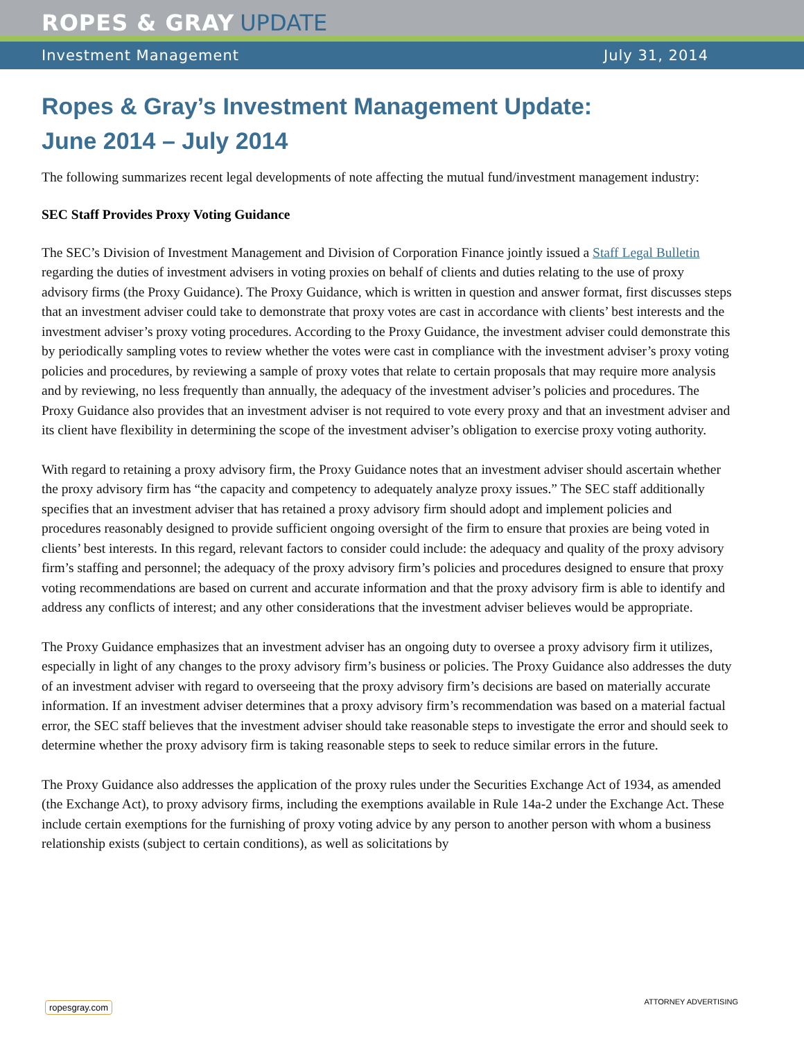ROPES & GRAY UPDATE
Investment Management July 31, 2014
Ropes & Gray’s Investment Management Update:
June 2014 – July 2014
The following summarizes recent legal developments of note affecting the mutual fund/investment management industry:
SEC Staff Provides Proxy Voting Guidance
The SEC’s Division of Investment Management and Division of Corporation Finance jointly issued a Staff Legal Bulletin regarding the duties of investment advisers in voting proxies on behalf of clients and duties relating to the use of proxy advisory firms (the Proxy Guidance). The Proxy Guidance, which is written in question and answer format, first discusses steps that an investment adviser could take to demonstrate that proxy votes are cast in accordance with clients’ best interests and the investment adviser’s proxy voting procedures. According to the Proxy Guidance, the investment adviser could demonstrate this by periodically sampling votes to review whether the votes were cast in compliance with the investment adviser’s proxy voting policies and procedures, by reviewing a sample of proxy votes that relate to certain proposals that may require more analysis and by reviewing, no less frequently than annually, the adequacy of the investment adviser’s policies and procedures. The Proxy Guidance also provides that an investment adviser is not required to vote every proxy and that an investment adviser and its client have flexibility in determining the scope of the investment adviser’s obligation to exercise proxy voting authority.
With regard to retaining a proxy advisory firm, the Proxy Guidance notes that an investment adviser should ascertain whether the proxy advisory firm has “the capacity and competency to adequately analyze proxy issues.” The SEC staff additionally specifies that an investment adviser that has retained a proxy advisory firm should adopt and implement policies and procedures reasonably designed to provide sufficient ongoing oversight of the firm to ensure that proxies are being voted in clients’ best interests. In this regard, relevant factors to consider could include: the adequacy and quality of the proxy advisory firm’s staffing and personnel; the adequacy of the proxy advisory firm’s policies and procedures designed to ensure that proxy voting recommendations are based on current and accurate information and that the proxy advisory firm is able to identify and address any conflicts of interest; and any other considerations that the investment adviser believes would be appropriate.
The Proxy Guidance emphasizes that an investment adviser has an ongoing duty to oversee a proxy advisory firm it utilizes, especially in light of any changes to the proxy advisory firm’s business or policies. The Proxy Guidance also addresses the duty of an investment adviser with regard to overseeing that the proxy advisory firm’s decisions are based on materially accurate information. If an investment adviser determines that a proxy advisory firm’s recommendation was based on a material factual error, the SEC staff believes that the investment adviser should take reasonable steps to investigate the error and should seek to determine whether the proxy advisory firm is taking reasonable steps to seek to reduce similar errors in the future.
The Proxy Guidance also addresses the application of the proxy rules under the Securities Exchange Act of 1934, as amended (the Exchange Act), to proxy advisory firms, including the exemptions available in Rule 14a-2 under the Exchange Act. These include certain exemptions for the furnishing of proxy voting advice by any person to another person with whom a business relationship exists (subject to certain conditions), as well as solicitations by
ropesgray.com ATTORNEY ADVERTISING